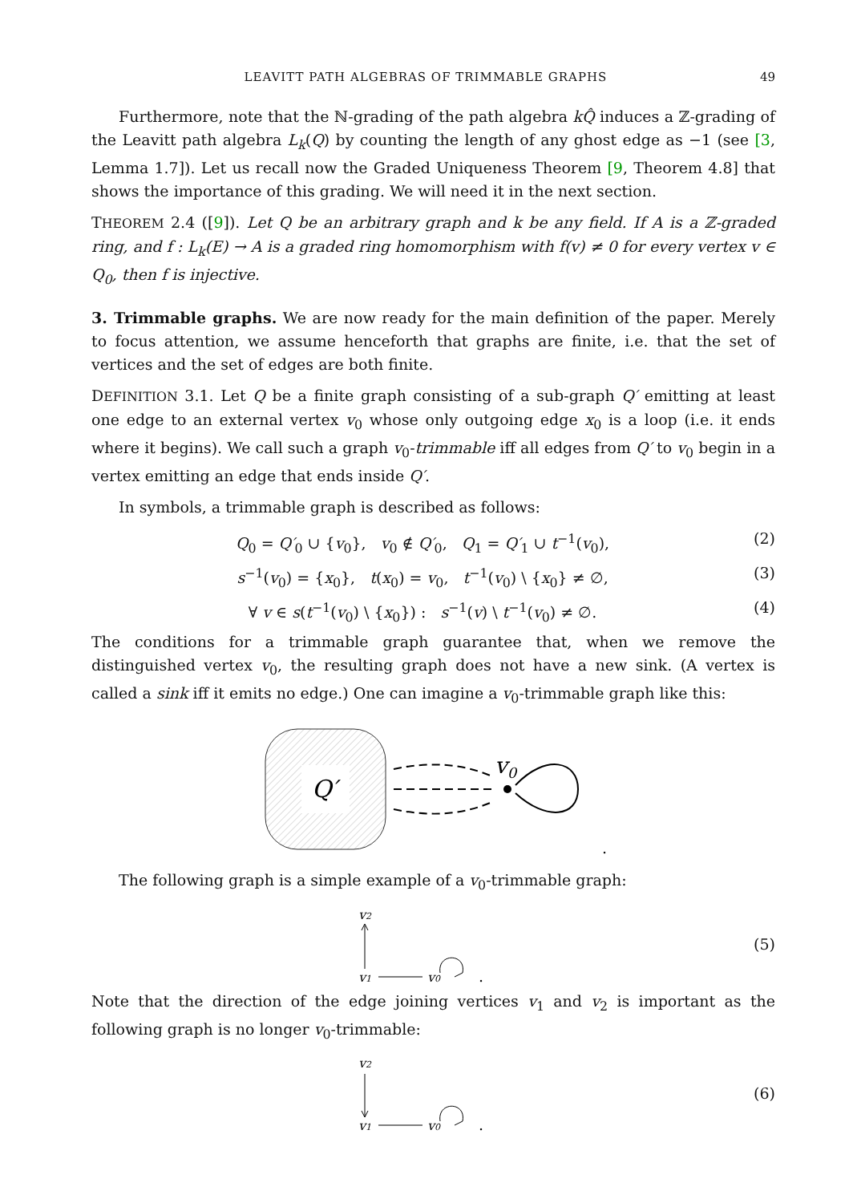LEAVITT PATH ALGEBRAS OF TRIMMABLE GRAPHS 49
Furthermore, note that the ℕ-grading of the path algebra kQ̂ induces a ℤ-grading of the Leavitt path algebra L<sub>k</sub>(Q) by counting the length of any ghost edge as −1 (see [3, Lemma 1.7]). Let us recall now the Graded Uniqueness Theorem [9, Theorem 4.8] that shows the importance of this grading. We will need it in the next section.
THEOREM 2.4 ([9]). Let Q be an arbitrary graph and k be any field. If A is a ℤ-graded ring, and f : L<sub>k</sub>(E) → A is a graded ring homomorphism with f(v) ≠ 0 for every vertex v ∈ Q<sub>0</sub>, then f is injective.
3. Trimmable graphs. We are now ready for the main definition of the paper. Merely to focus attention, we assume henceforth that graphs are finite, i.e. that the set of vertices and the set of edges are both finite.
DEFINITION 3.1. Let Q be a finite graph consisting of a sub-graph Q′ emitting at least one edge to an external vertex v<sub>0</sub> whose only outgoing edge x<sub>0</sub> is a loop (i.e. it ends where it begins). We call such a graph v<sub>0</sub>-trimmable iff all edges from Q′ to v<sub>0</sub> begin in a vertex emitting an edge that ends inside Q′.
In symbols, a trimmable graph is described as follows:
Q<sub>0</sub> = Q′<sub>0</sub> ∪ {v<sub>0</sub>}, v<sub>0</sub> ∉ Q′<sub>0</sub>, Q<sub>1</sub> = Q′<sub>1</sub> ∪ t<sup>−1</sup>(v<sub>0</sub>), (2)
s<sup>−1</sup>(v<sub>0</sub>) = {x<sub>0</sub>}, t(x<sub>0</sub>) = v<sub>0</sub>, t<sup>−1</sup>(v<sub>0</sub>) \ {x<sub>0</sub>} ≠ ∅, (3)
∀ v ∈ s(t<sup>−1</sup>(v<sub>0</sub>) \ {x<sub>0</sub>}) : s<sup>−1</sup>(v) \ t<sup>−1</sup>(v<sub>0</sub>) ≠ ∅. (4)
The conditions for a trimmable graph guarantee that, when we remove the distinguished vertex v<sub>0</sub>, the resulting graph does not have a new sink. (A vertex is called a sink iff it emits no edge.) One can imagine a v<sub>0</sub>-trimmable graph like this:
Q′
v0
.
The following graph is a simple example of a v<sub>0</sub>-trimmable graph:
v2
v1
v0
.
(5)
Note that the direction of the edge joining vertices v<sub>1</sub> and v<sub>2</sub> is important as the following graph is no longer v<sub>0</sub>-trimmable:
v2
v1
v0
.
(6)